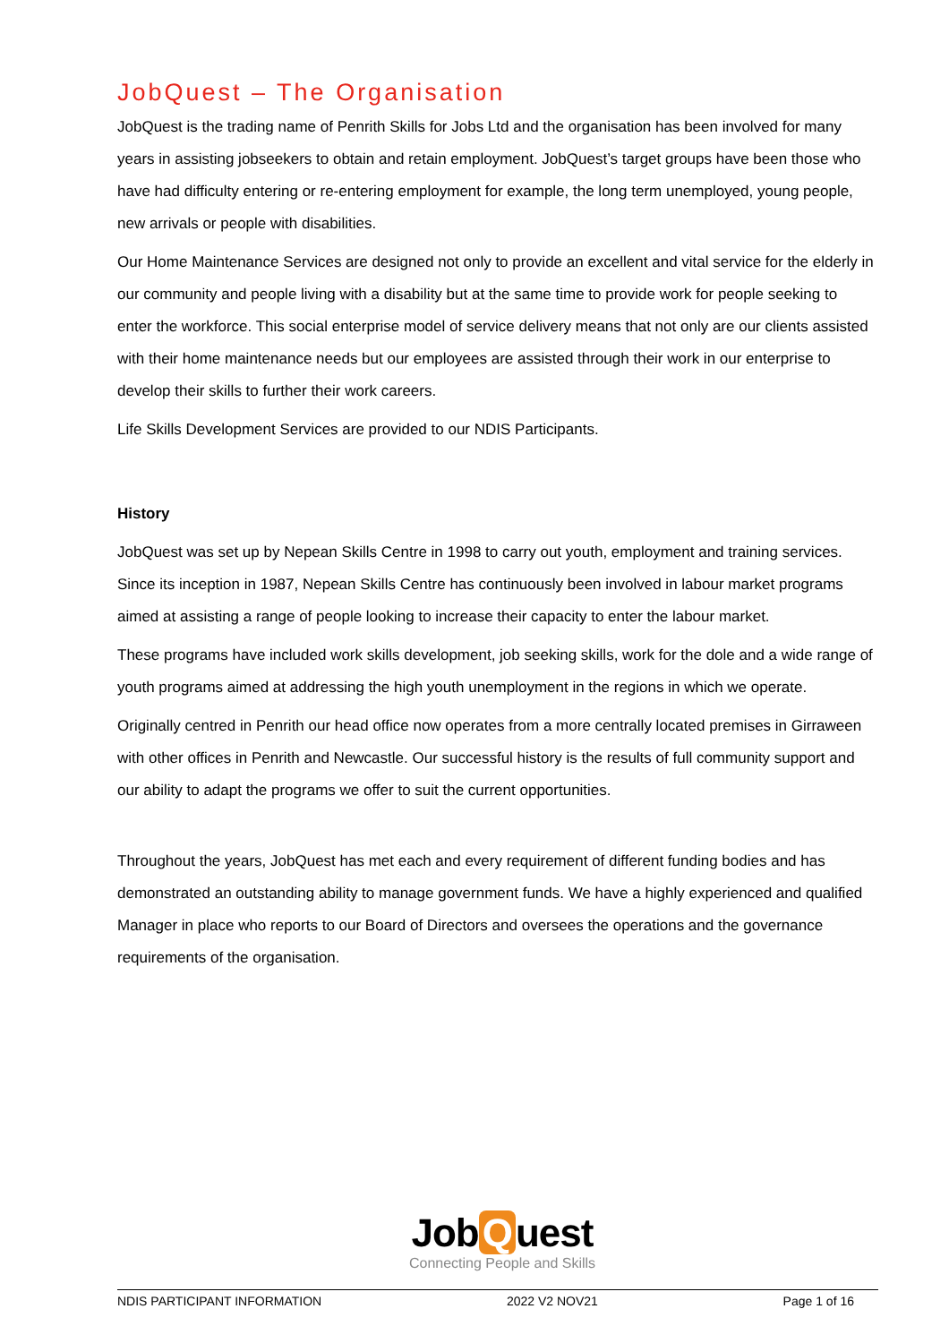JobQuest – The Organisation
JobQuest is the trading name of Penrith Skills for Jobs Ltd and the organisation has been involved for many years in assisting jobseekers to obtain and retain employment. JobQuest’s target groups have been those who have had difficulty entering or re-entering employment for example, the long term unemployed, young people, new arrivals or people with disabilities.
Our Home Maintenance Services are designed not only to provide an excellent and vital service for the elderly in our community and people living with a disability but at the same time to provide work for people seeking to enter the workforce. This social enterprise model of service delivery means that not only are our clients assisted with their home maintenance needs but our employees are assisted through their work in our enterprise to develop their skills to further their work careers.
Life Skills Development Services are provided to our NDIS Participants.
History
JobQuest was set up by Nepean Skills Centre in 1998 to carry out youth, employment and training services. Since its inception in 1987, Nepean Skills Centre has continuously been involved in labour market programs aimed at assisting a range of people looking to increase their capacity to enter the labour market.
These programs have included work skills development, job seeking skills, work for the dole and a wide range of youth programs aimed at addressing the high youth unemployment in the regions in which we operate.
Originally centred in Penrith our head office now operates from a more centrally located premises in Girraween with other offices in Penrith and Newcastle. Our successful history is the results of full community support and our ability to adapt the programs we offer to suit the current opportunities.
Throughout the years, JobQuest has met each and every requirement of different funding bodies and has demonstrated an outstanding ability to manage government funds. We have a highly experienced and qualified Manager in place who reports to our Board of Directors and oversees the operations and the governance requirements of the organisation.
Job Q uest
Connecting People and Skills
NDIS PARTICIPANT INFORMATION 2022 V2 NOV21 Page 1 of 16